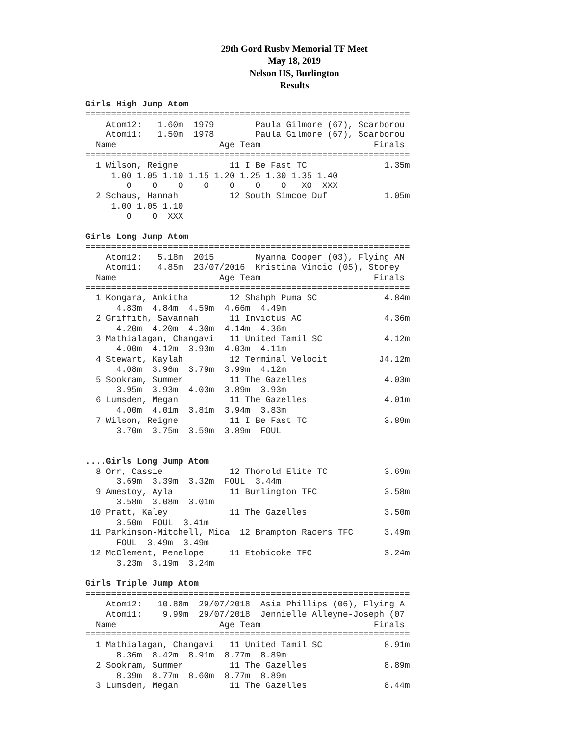29th Gord Rusby Memorial TF Meet
May 18, 2019
Nelson HS, Burlington
Results
Girls High Jump Atom
===============================================================
    Atom12:   1.60m  1979        Paula Gilmore (67), Scarborou
    Atom11:   1.50m  1978        Paula Gilmore (67), Scarborou
  Name                    Age Team                      Finals
===============================================================
  1 Wilson, Reigne          11 I Be Fast TC               1.35m
     1.00 1.05 1.10 1.15 1.20 1.25 1.30 1.35 1.40
        O    O    O    O    O    O    O   XO  XXX
  2 Schaus, Hannah          12 South Simcoe Duf           1.05m
     1.00 1.05 1.10
        O    O  XXX

Girls Long Jump Atom
===============================================================
    Atom12:   5.18m  2015        Nyanna Cooper (03), Flying AN
    Atom11:   4.85m  23/07/2016  Kristina Vincic (05), Stoney
  Name                    Age Team                      Finals
===============================================================
  1 Kongara, Ankitha        12 Shahph Puma SC             4.84m
      4.83m  4.84m  4.59m  4.66m  4.49m
  2 Griffith, Savannah      11 Invictus AC                4.36m
      4.20m  4.20m  4.30m  4.14m  4.36m
  3 Mathialagan, Changavi   11 United Tamil SC            4.12m
      4.00m  4.12m  3.93m  4.03m  4.11m
  4 Stewart, Kaylah         12 Terminal Velocit          J4.12m
      4.08m  3.96m  3.79m  3.99m  4.12m
  5 Sookram, Summer         11 The Gazelles               4.03m
      3.95m  3.93m  4.03m  3.89m  3.93m
  6 Lumsden, Megan          11 The Gazelles               4.01m
      4.00m  4.01m  3.81m  3.94m  3.83m
  7 Wilson, Reigne          11 I Be Fast TC               3.89m
      3.70m  3.75m  3.59m  3.89m  FOUL


....Girls Long Jump Atom
  8 Orr, Cassie             12 Thorold Elite TC           3.69m
      3.69m  3.39m  3.32m  FOUL  3.44m
  9 Amestoy, Ayla           11 Burlington TFC             3.58m
      3.58m  3.08m  3.01m
 10 Pratt, Kaley            11 The Gazelles               3.50m
      3.50m  FOUL  3.41m
 11 Parkinson-Mitchell, Mica  12 Brampton Racers TFC      3.49m
      FOUL  3.49m  3.49m
 12 McClement, Penelope     11 Etobicoke TFC              3.24m
      3.23m  3.19m  3.24m

Girls Triple Jump Atom
===============================================================
    Atom12:   10.88m  29/07/2018  Asia Phillips (06), Flying A
    Atom11:    9.99m  29/07/2018  Jennielle Alleyne-Joseph (07
  Name                    Age Team                      Finals
===============================================================
  1 Mathialagan, Changavi   11 United Tamil SC            8.91m
      8.36m  8.42m  8.91m  8.77m  8.89m
  2 Sookram, Summer         11 The Gazelles               8.89m
      8.39m  8.77m  8.60m  8.77m  8.89m
  3 Lumsden, Megan          11 The Gazelles               8.44m